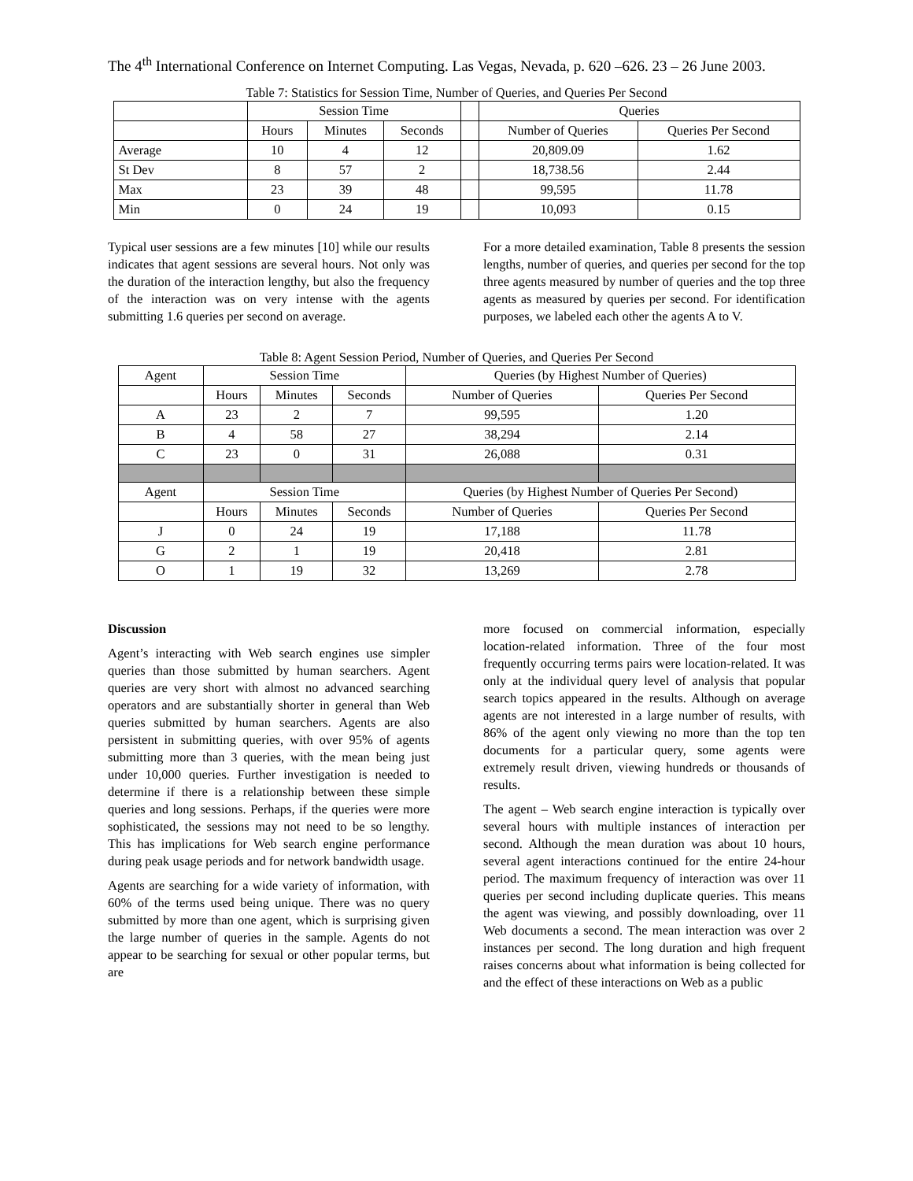The 4<sup>th</sup> International Conference on Internet Computing. Las Vegas, Nevada, p. 620 –626. 23 – 26 June 2003.
Table 7: Statistics for Session Time, Number of Queries, and Queries Per Second
| | Session Time | | | | Queries | |
| --- | --- | --- | --- | --- | --- | --- |
| | Hours | Minutes | Seconds | | Number of Queries | Queries Per Second |
| Average | 10 | 4 | 12 | | 20,809.09 | 1.62 |
| St Dev | 8 | 57 | 2 | | 18,738.56 | 2.44 |
| Max | 23 | 39 | 48 | | 99,595 | 11.78 |
| Min | 0 | 24 | 19 | | 10,093 | 0.15 |
Typical user sessions are a few minutes [10] while our results indicates that agent sessions are several hours. Not only was the duration of the interaction lengthy, but also the frequency of the interaction was on very intense with the agents submitting 1.6 queries per second on average.
For a more detailed examination, Table 8 presents the session lengths, number of queries, and queries per second for the top three agents measured by number of queries and the top three agents as measured by queries per second. For identification purposes, we labeled each other the agents A to V.
Table 8: Agent Session Period, Number of Queries, and Queries Per Second
| Agent | Session Time | | | Queries (by Highest Number of Queries) | |
| --- | --- | --- | --- | --- | --- |
| | Hours | Minutes | Seconds | Number of Queries | Queries Per Second |
| A | 23 | 2 | 7 | 99,595 | 1.20 |
| B | 4 | 58 | 27 | 38,294 | 2.14 |
| C | 23 | 0 | 31 | 26,088 | 0.31 |
| Agent | Session Time | | | Queries (by Highest Number of Queries Per Second) | |
| | Hours | Minutes | Seconds | Number of Queries | Queries Per Second |
| J | 0 | 24 | 19 | 17,188 | 11.78 |
| G | 2 | 1 | 19 | 20,418 | 2.81 |
| O | 1 | 19 | 32 | 13,269 | 2.78 |
Discussion
Agent’s interacting with Web search engines use simpler queries than those submitted by human searchers. Agent queries are very short with almost no advanced searching operators and are substantially shorter in general than Web queries submitted by human searchers. Agents are also persistent in submitting queries, with over 95% of agents submitting more than 3 queries, with the mean being just under 10,000 queries. Further investigation is needed to determine if there is a relationship between these simple queries and long sessions. Perhaps, if the queries were more sophisticated, the sessions may not need to be so lengthy. This has implications for Web search engine performance during peak usage periods and for network bandwidth usage.
Agents are searching for a wide variety of information, with 60% of the terms used being unique. There was no query submitted by more than one agent, which is surprising given the large number of queries in the sample. Agents do not appear to be searching for sexual or other popular terms, but are
more focused on commercial information, especially location-related information. Three of the four most frequently occurring terms pairs were location-related. It was only at the individual query level of analysis that popular search topics appeared in the results. Although on average agents are not interested in a large number of results, with 86% of the agent only viewing no more than the top ten documents for a particular query, some agents were extremely result driven, viewing hundreds or thousands of results.
The agent – Web search engine interaction is typically over several hours with multiple instances of interaction per second. Although the mean duration was about 10 hours, several agent interactions continued for the entire 24-hour period. The maximum frequency of interaction was over 11 queries per second including duplicate queries. This means the agent was viewing, and possibly downloading, over 11 Web documents a second. The mean interaction was over 2 instances per second. The long duration and high frequent raises concerns about what information is being collected for and the effect of these interactions on Web as a public